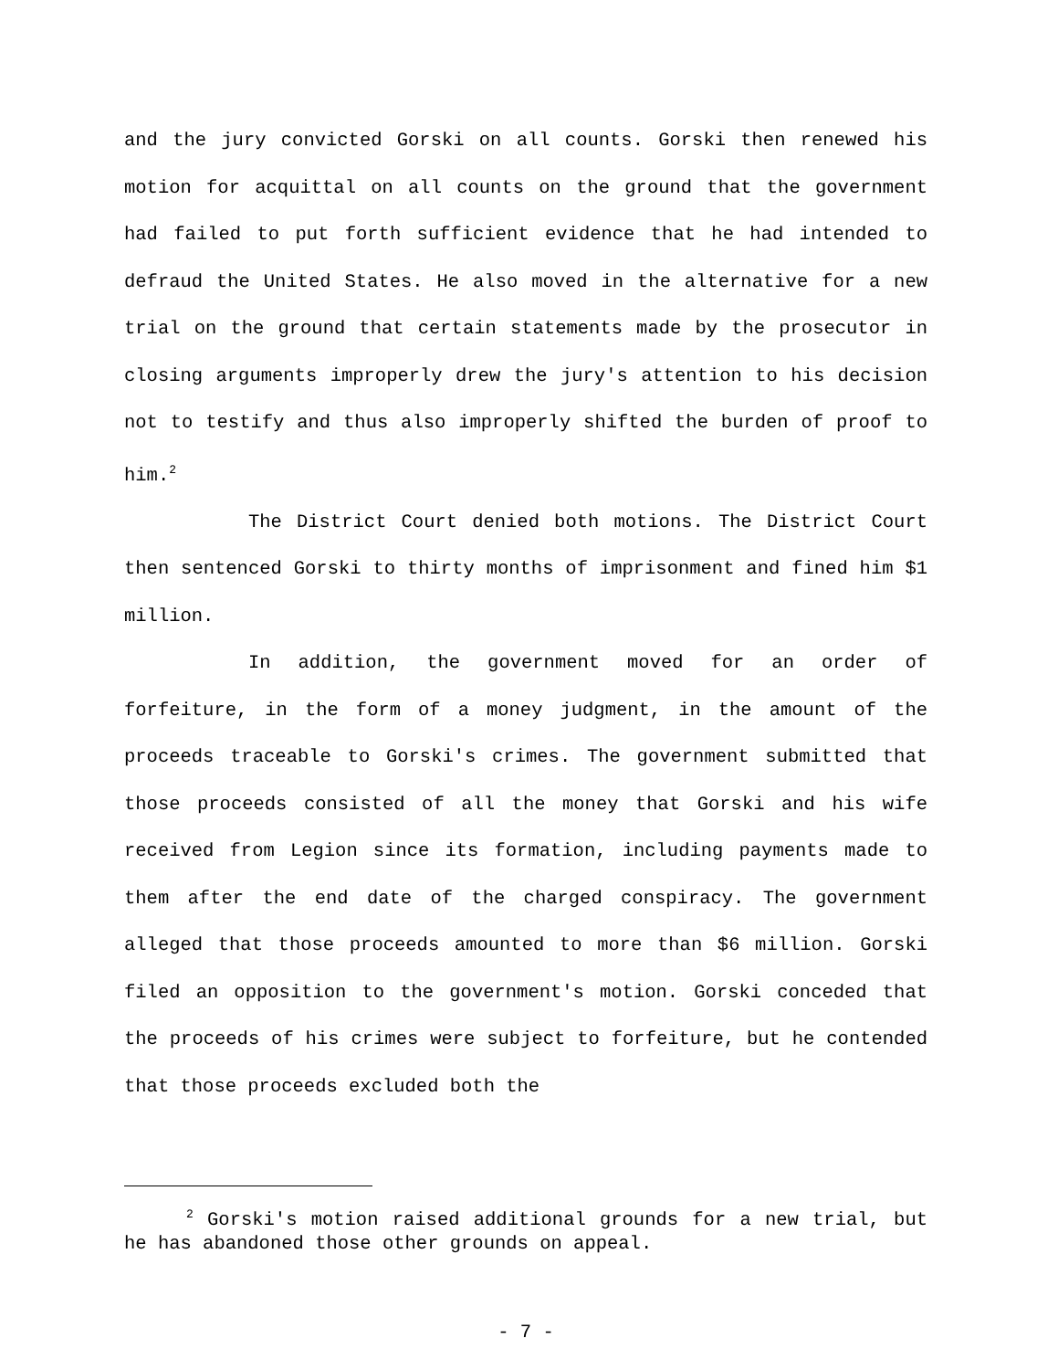and the jury convicted Gorski on all counts. Gorski then renewed his motion for acquittal on all counts on the ground that the government had failed to put forth sufficient evidence that he had intended to defraud the United States. He also moved in the alternative for a new trial on the ground that certain statements made by the prosecutor in closing arguments improperly drew the jury's attention to his decision not to testify and thus also improperly shifted the burden of proof to him.<sup>2</sup>
The District Court denied both motions. The District Court then sentenced Gorski to thirty months of imprisonment and fined him $1 million.
In addition, the government moved for an order of forfeiture, in the form of a money judgment, in the amount of the proceeds traceable to Gorski's crimes. The government submitted that those proceeds consisted of all the money that Gorski and his wife received from Legion since its formation, including payments made to them after the end date of the charged conspiracy. The government alleged that those proceeds amounted to more than $6 million. Gorski filed an opposition to the government's motion. Gorski conceded that the proceeds of his crimes were subject to forfeiture, but he contended that those proceeds excluded both the
<sup>2</sup> Gorski's motion raised additional grounds for a new trial, but he has abandoned those other grounds on appeal.
- 7 -